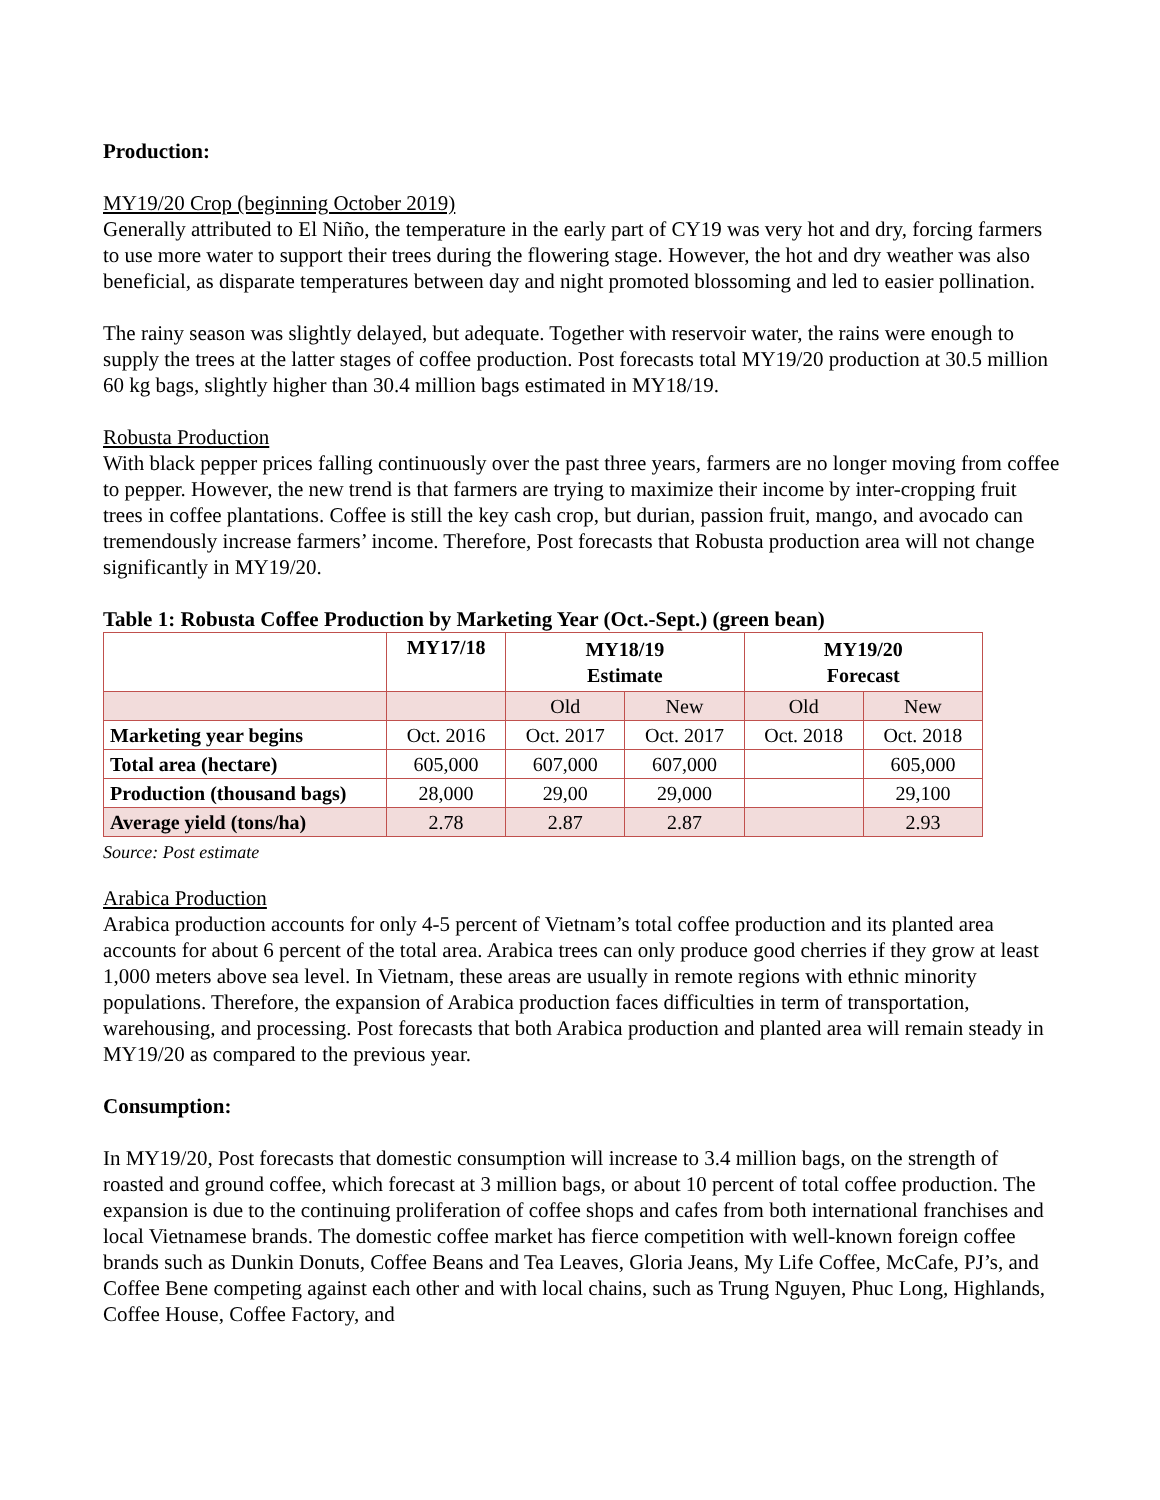Production:
MY19/20 Crop (beginning October 2019)
Generally attributed to El Niño, the temperature in the early part of CY19 was very hot and dry, forcing farmers to use more water to support their trees during the flowering stage. However, the hot and dry weather was also beneficial, as disparate temperatures between day and night promoted blossoming and led to easier pollination.
The rainy season was slightly delayed, but adequate. Together with reservoir water, the rains were enough to supply the trees at the latter stages of coffee production. Post forecasts total MY19/20 production at 30.5 million 60 kg bags, slightly higher than 30.4 million bags estimated in MY18/19.
Robusta Production
With black pepper prices falling continuously over the past three years, farmers are no longer moving from coffee to pepper. However, the new trend is that farmers are trying to maximize their income by inter-cropping fruit trees in coffee plantations. Coffee is still the key cash crop, but durian, passion fruit, mango, and avocado can tremendously increase farmers’ income. Therefore, Post forecasts that Robusta production area will not change significantly in MY19/20.
Table 1: Robusta Coffee Production by Marketing Year (Oct.-Sept.) (green bean)
| | MY17/18 | MY18/19 Estimate | | MY19/20 Forecast | |
| --- | --- | --- | --- | --- | --- |
| | | Old | New | Old | New |
| Marketing year begins | Oct. 2016 | Oct. 2017 | Oct. 2017 | Oct. 2018 | Oct. 2018 |
| Total area (hectare) | 605,000 | 607,000 | 607,000 | | 605,000 |
| Production (thousand bags) | 28,000 | 29,00 | 29,000 | | 29,100 |
| Average yield (tons/ha) | 2.78 | 2.87 | 2.87 | | 2.93 |
Source: Post estimate
Arabica Production
Arabica production accounts for only 4-5 percent of Vietnam’s total coffee production and its planted area accounts for about 6 percent of the total area. Arabica trees can only produce good cherries if they grow at least 1,000 meters above sea level. In Vietnam, these areas are usually in remote regions with ethnic minority populations. Therefore, the expansion of Arabica production faces difficulties in term of transportation, warehousing, and processing. Post forecasts that both Arabica production and planted area will remain steady in MY19/20 as compared to the previous year.
Consumption:
In MY19/20, Post forecasts that domestic consumption will increase to 3.4 million bags, on the strength of roasted and ground coffee, which forecast at 3 million bags, or about 10 percent of total coffee production. The expansion is due to the continuing proliferation of coffee shops and cafes from both international franchises and local Vietnamese brands. The domestic coffee market has fierce competition with well-known foreign coffee brands such as Dunkin Donuts, Coffee Beans and Tea Leaves, Gloria Jeans, My Life Coffee, McCafe, PJ’s, and Coffee Bene competing against each other and with local chains, such as Trung Nguyen, Phuc Long, Highlands, Coffee House, Coffee Factory, and